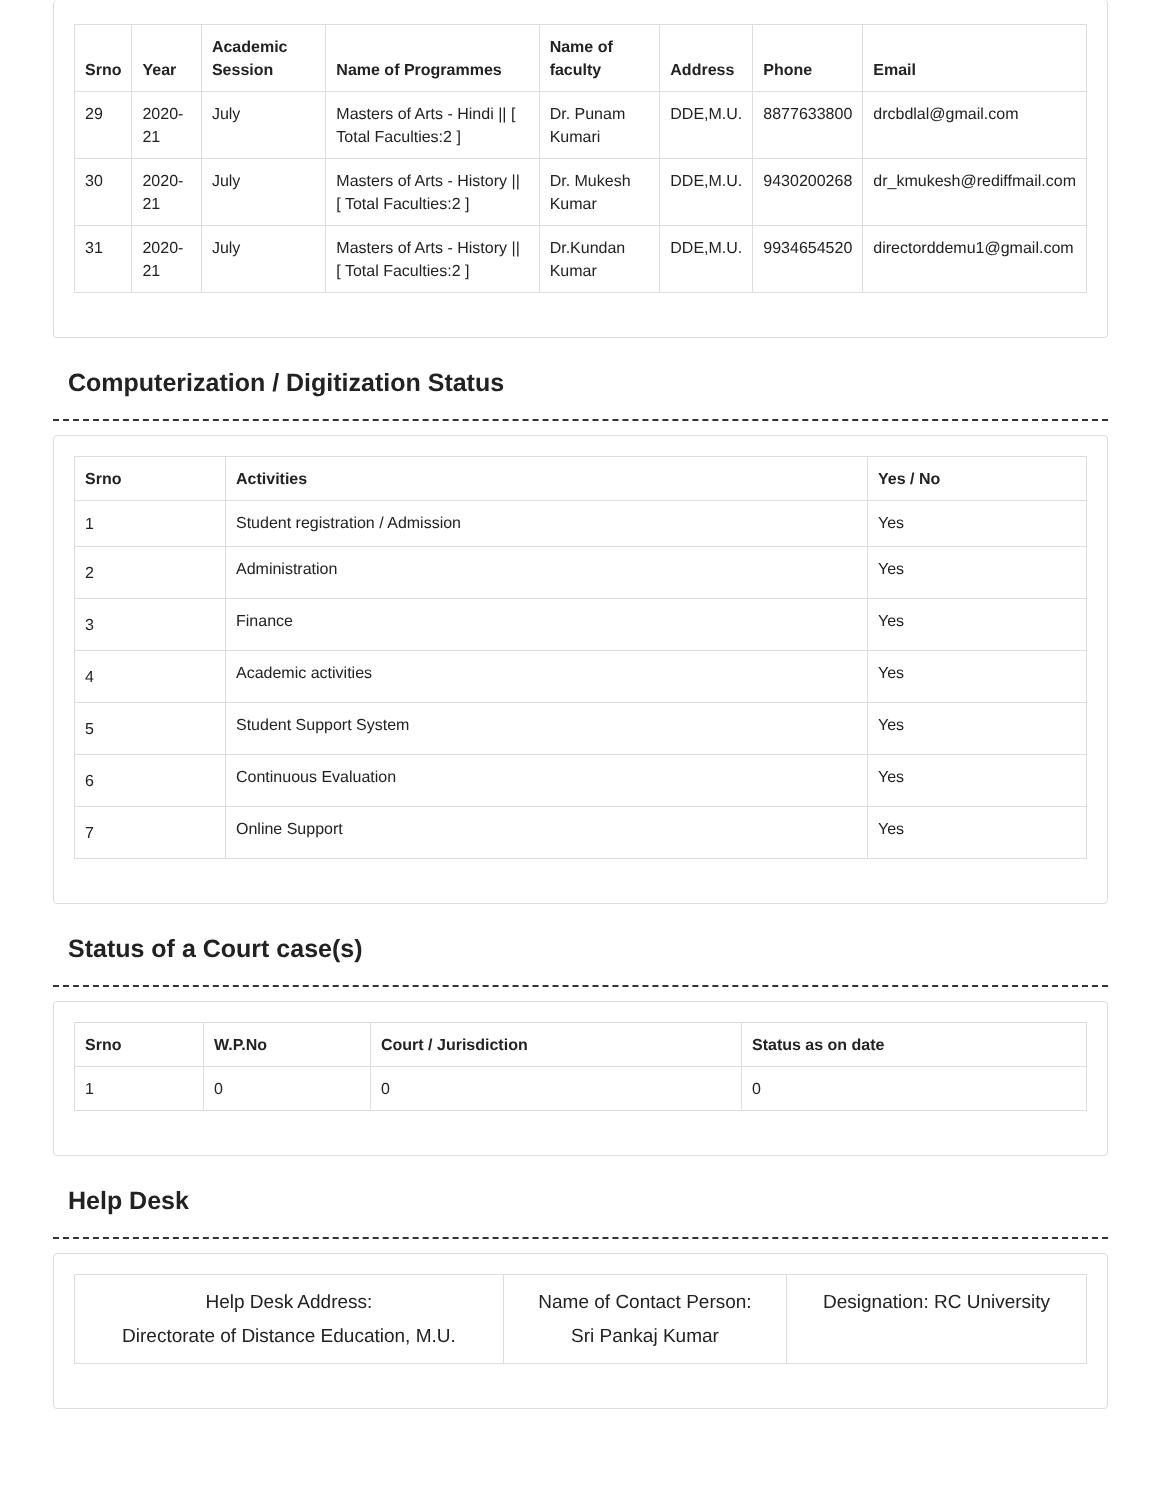| Srno | Year | Academic Session | Name of Programmes | Name of faculty | Address | Phone | Email |
| --- | --- | --- | --- | --- | --- | --- | --- |
| 29 | 2020-21 | July | Masters of Arts - Hindi // [ Total Faculties:2 ] | Dr. Punam Kumari | DDE,M.U. | 8877633800 | drcbdlal@gmail.com |
| 30 | 2020-21 | July | Masters of Arts - History // [ Total Faculties:2 ] | Dr. Mukesh Kumar | DDE,M.U. | 9430200268 | dr_kmukesh@rediffmail.com |
| 31 | 2020-21 | July | Masters of Arts - History // [ Total Faculties:2 ] | Dr.Kundan Kumar | DDE,M.U. | 9934654520 | directorddemu1@gmail.com |
Computerization / Digitization Status
| Srno | Activities | Yes / No |
| --- | --- | --- |
| 1 | Student registration / Admission | Yes |
| 2 | Administration | Yes |
| 3 | Finance | Yes |
| 4 | Academic activities | Yes |
| 5 | Student Support System | Yes |
| 6 | Continuous Evaluation | Yes |
| 7 | Online Support | Yes |
Status of a Court case(s)
| Srno | W.P.No | Court / Jurisdiction | Status as on date |
| --- | --- | --- | --- |
| 1 | 0 | 0 | 0 |
Help Desk
| Help Desk Address: Directorate of Distance Education, M.U. | Name of Contact Person: Sri Pankaj Kumar | Designation: RC University |